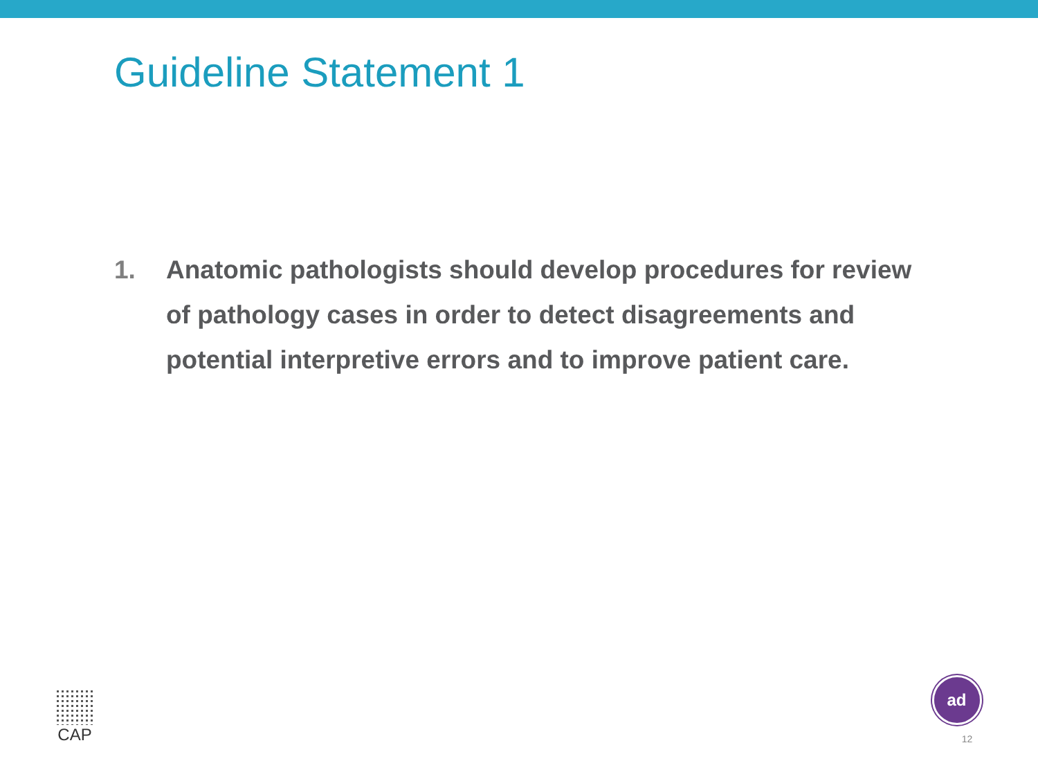Guideline Statement 1
1. Anatomic pathologists should develop procedures for review of pathology cases in order to detect disagreements and potential interpretive errors and to improve patient care.
CAP
ad
12